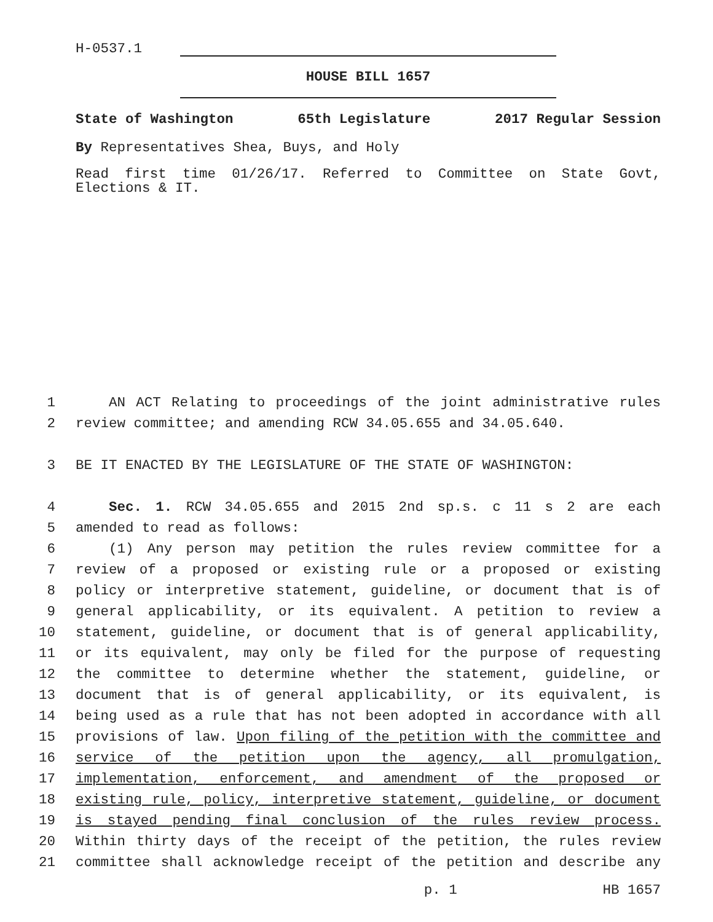H-0537.1
HOUSE BILL 1657
State of Washington 65th Legislature 2017 Regular Session
By Representatives Shea, Buys, and Holy
Read first time 01/26/17. Referred to Committee on State Govt, Elections & IT.
1 AN ACT Relating to proceedings of the joint administrative rules
2 review committee; and amending RCW 34.05.655 and 34.05.640.
3 BE IT ENACTED BY THE LEGISLATURE OF THE STATE OF WASHINGTON:
4 Sec. 1. RCW 34.05.655 and 2015 2nd sp.s. c 11 s 2 are each
5 amended to read as follows:
6 (1) Any person may petition the rules review committee for a
7 review of a proposed or existing rule or a proposed or existing
8 policy or interpretive statement, guideline, or document that is of
9 general applicability, or its equivalent. A petition to review a
10 statement, guideline, or document that is of general applicability,
11 or its equivalent, may only be filed for the purpose of requesting
12 the committee to determine whether the statement, guideline, or
13 document that is of general applicability, or its equivalent, is
14 being used as a rule that has not been adopted in accordance with all
15 provisions of law. Upon filing of the petition with the committee and
16 service of the petition upon the agency, all promulgation,
17 implementation, enforcement, and amendment of the proposed or
18 existing rule, policy, interpretive statement, guideline, or document
19 is stayed pending final conclusion of the rules review process.
20 Within thirty days of the receipt of the petition, the rules review
21 committee shall acknowledge receipt of the petition and describe any
p. 1 HB 1657